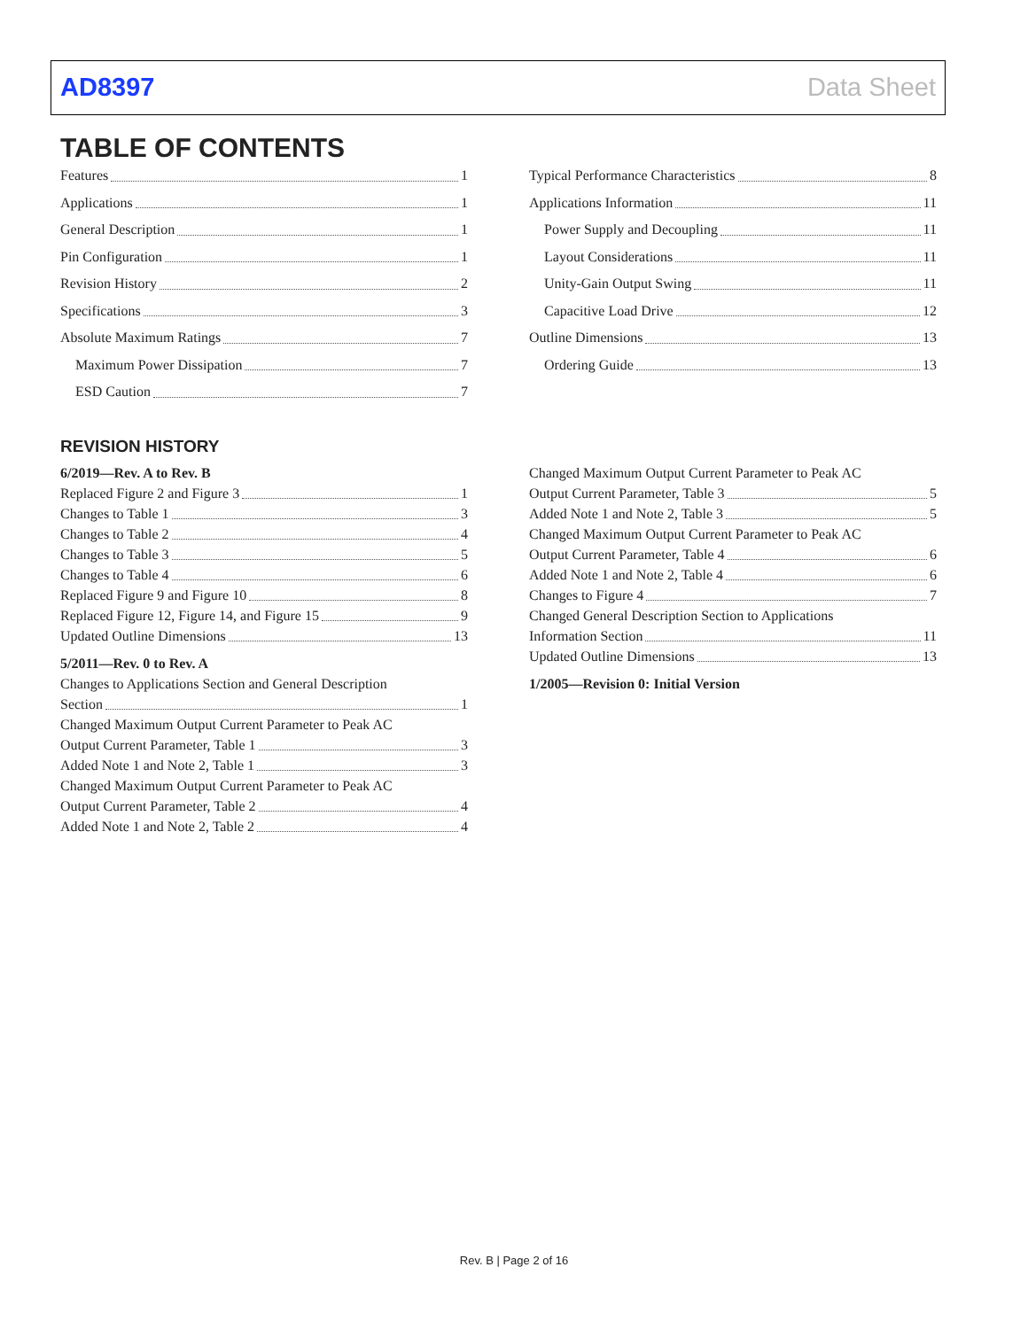AD8397 Data Sheet
TABLE OF CONTENTS
Features 1
Applications 1
General Description 1
Pin Configuration 1
Revision History 2
Specifications 3
Absolute Maximum Ratings 7
Maximum Power Dissipation 7
ESD Caution 7
Typical Performance Characteristics 8
Applications Information 11
Power Supply and Decoupling 11
Layout Considerations 11
Unity-Gain Output Swing 11
Capacitive Load Drive 12
Outline Dimensions 13
Ordering Guide 13
REVISION HISTORY
6/2019—Rev. A to Rev. B
Replaced Figure 2 and Figure 3 1
Changes to Table 1 3
Changes to Table 2 4
Changes to Table 3 5
Changes to Table 4 6
Replaced Figure 9 and Figure 10 8
Replaced Figure 12, Figure 14, and Figure 15 9
Updated Outline Dimensions 13
5/2011—Rev. 0 to Rev. A
Changes to Applications Section and General Description
Section 1
Changed Maximum Output Current Parameter to Peak AC
Output Current Parameter, Table 1 3
Added Note 1 and Note 2, Table 1 3
Changed Maximum Output Current Parameter to Peak AC
Output Current Parameter, Table 2 4
Added Note 1 and Note 2, Table 2 4
Changed Maximum Output Current Parameter to Peak AC
Output Current Parameter, Table 3 5
Added Note 1 and Note 2, Table 3 5
Changed Maximum Output Current Parameter to Peak AC
Output Current Parameter, Table 4 6
Added Note 1 and Note 2, Table 4 6
Changes to Figure 4 7
Changed General Description Section to Applications
Information Section 11
Updated Outline Dimensions 13
1/2005—Revision 0: Initial Version
Rev. B | Page 2 of 16